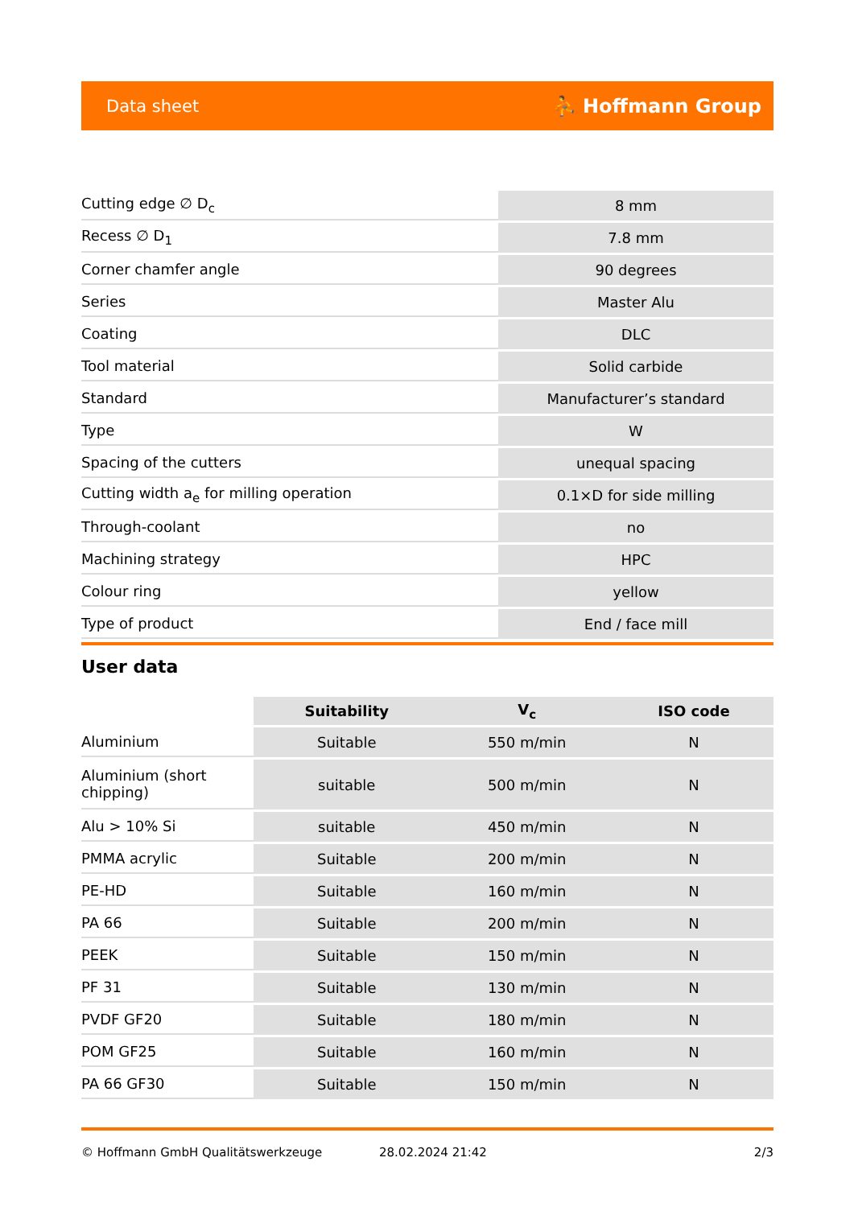Data sheet ⛹ Hoffmann Group
| Cutting edge ∅ D<sub>c</sub> | 8 mm |
| Recess ∅ D<sub>1</sub> | 7.8 mm |
| Corner chamfer angle | 90 degrees |
| Series | Master Alu |
| Coating | DLC |
| Tool material | Solid carbide |
| Standard | Manufacturer’s standard |
| Type | W |
| Spacing of the cutters | unequal spacing |
| Cutting width a<sub>e</sub> for milling operation | 0.1×D for side milling |
| Through-coolant | no |
| Machining strategy | HPC |
| Colour ring | yellow |
| Type of product | End / face mill |
User data
| | Suitability | V<sub>c</sub> | ISO code |
| --- | --- | --- | --- |
| Aluminium | Suitable | 550 m/min | N |
| Aluminium (short chipping) | suitable | 500 m/min | N |
| Alu > 10% Si | suitable | 450 m/min | N |
| PMMA acrylic | Suitable | 200 m/min | N |
| PE-HD | Suitable | 160 m/min | N |
| PA 66 | Suitable | 200 m/min | N |
| PEEK | Suitable | 150 m/min | N |
| PF 31 | Suitable | 130 m/min | N |
| PVDF GF20 | Suitable | 180 m/min | N |
| POM GF25 | Suitable | 160 m/min | N |
| PA 66 GF30 | Suitable | 150 m/min | N |
© Hoffmann GmbH Qualitätswerkzeuge 28.02.2024 21:42 2/3